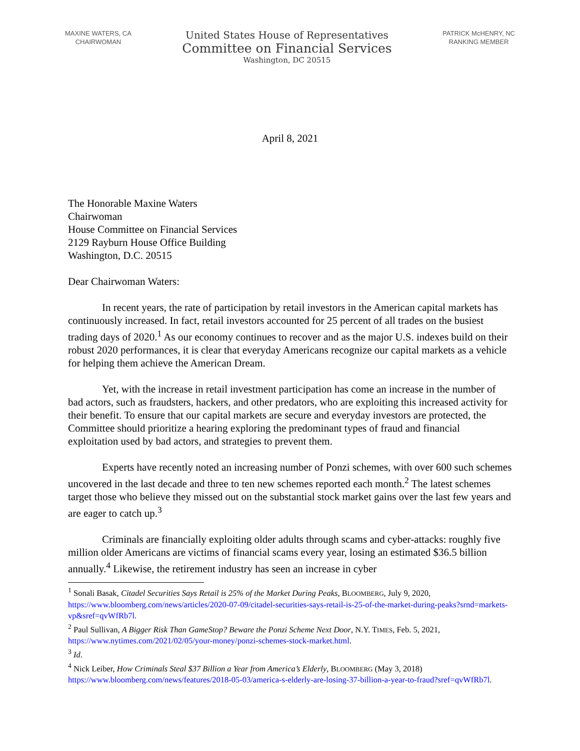MAXINE WATERS, CA
CHAIRWOMAN
United States House of Representatives
Committee on Financial Services
Washington, DC 20515
PATRICK McHENRY, NC
RANKING MEMBER
April 8, 2021
The Honorable Maxine Waters
Chairwoman
House Committee on Financial Services
2129 Rayburn House Office Building
Washington, D.C. 20515
Dear Chairwoman Waters:
In recent years, the rate of participation by retail investors in the American capital markets has continuously increased. In fact, retail investors accounted for 25 percent of all trades on the busiest trading days of 2020.<sup>1</sup> As our economy continues to recover and as the major U.S. indexes build on their robust 2020 performances, it is clear that everyday Americans recognize our capital markets as a vehicle for helping them achieve the American Dream.
Yet, with the increase in retail investment participation has come an increase in the number of bad actors, such as fraudsters, hackers, and other predators, who are exploiting this increased activity for their benefit. To ensure that our capital markets are secure and everyday investors are protected, the Committee should prioritize a hearing exploring the predominant types of fraud and financial exploitation used by bad actors, and strategies to prevent them.
Experts have recently noted an increasing number of Ponzi schemes, with over 600 such schemes uncovered in the last decade and three to ten new schemes reported each month.<sup>2</sup> The latest schemes target those who believe they missed out on the substantial stock market gains over the last few years and are eager to catch up.<sup>3</sup>
Criminals are financially exploiting older adults through scams and cyber-attacks: roughly five million older Americans are victims of financial scams every year, losing an estimated $36.5 billion annually.<sup>4</sup> Likewise, the retirement industry has seen an increase in cyber
<sup>1</sup> Sonali Basak, Citadel Securities Says Retail is 25% of the Market During Peaks, BLOOMBERG, July 9, 2020, https://www.bloomberg.com/news/articles/2020-07-09/citadel-securities-says-retail-is-25-of-the-market-during-peaks?srnd=markets-vp&sref=qvWfRb7l.
<sup>2</sup> Paul Sullivan, A Bigger Risk Than GameStop? Beware the Ponzi Scheme Next Door, N.Y. TIMES, Feb. 5, 2021, https://www.nytimes.com/2021/02/05/your-money/ponzi-schemes-stock-market.html.
<sup>3</sup> Id.
<sup>4</sup> Nick Leiber, How Criminals Steal $37 Billion a Year from America’s Elderly, BLOOMBERG (May 3, 2018) https://www.bloomberg.com/news/features/2018-05-03/america-s-elderly-are-losing-37-billion-a-year-to-fraud?sref=qvWfRb7l.